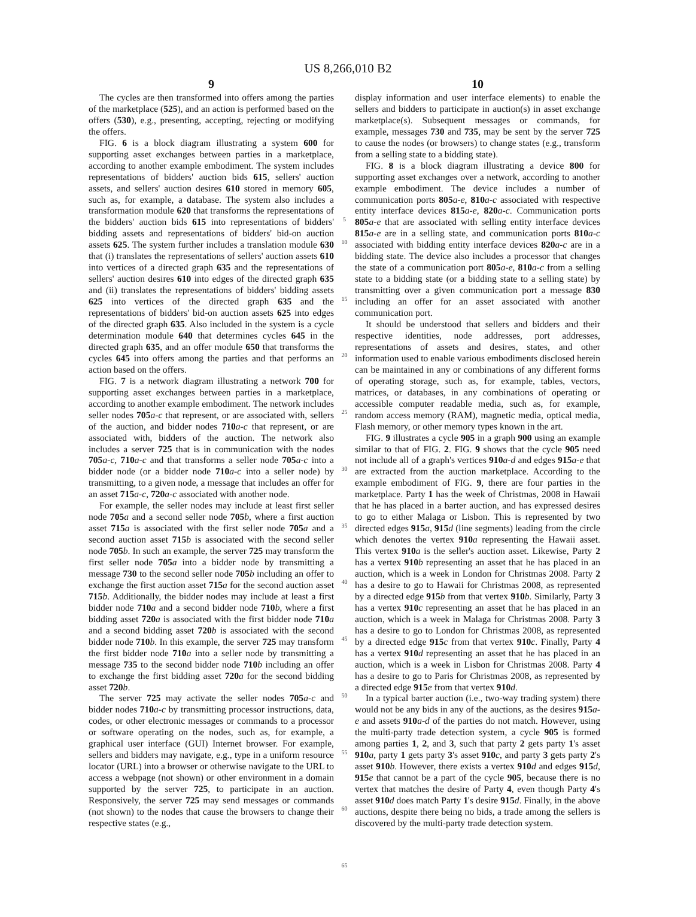US 8,266,010 B2
9
The cycles are then transformed into offers among the parties of the marketplace (525), and an action is performed based on the offers (530), e.g., presenting, accepting, rejecting or modifying the offers.
FIG. 6 is a block diagram illustrating a system 600 for supporting asset exchanges between parties in a marketplace, according to another example embodiment. The system includes representations of bidders' auction bids 615, sellers' auction assets, and sellers' auction desires 610 stored in memory 605, such as, for example, a database. The system also includes a transformation module 620 that transforms the representations of the bidders' auction bids 615 into representations of bidders' bidding assets and representations of bidders' bid-on auction assets 625. The system further includes a translation module 630 that (i) translates the representations of sellers' auction assets 610 into vertices of a directed graph 635 and the representations of sellers' auction desires 610 into edges of the directed graph 635 and (ii) translates the representations of bidders' bidding assets 625 into vertices of the directed graph 635 and the representations of bidders' bid-on auction assets 625 into edges of the directed graph 635. Also included in the system is a cycle determination module 640 that determines cycles 645 in the directed graph 635, and an offer module 650 that transforms the cycles 645 into offers among the parties and that performs an action based on the offers.
FIG. 7 is a network diagram illustrating a network 700 for supporting asset exchanges between parties in a marketplace, according to another example embodiment. The network includes seller nodes 705 a-c that represent, or are associated with, sellers of the auction, and bidder nodes 710 a-c that represent, or are associated with, bidders of the auction. The network also includes a server 725 that is in communication with the nodes 705 a-c, 710 a-c and that transforms a seller node 705 a-c into a bidder node (or a bidder node 710 a-c into a seller node) by transmitting, to a given node, a message that includes an offer for an asset 715 a-c, 720 a-c associated with another node.
For example, the seller nodes may include at least first seller node 705 a and a second seller node 705 b, where a first auction asset 715 a is associated with the first seller node 705 a and a second auction asset 715 b is associated with the second seller node 705 b. In such an example, the server 725 may transform the first seller node 705 a into a bidder node by transmitting a message 730 to the second seller node 705 b including an offer to exchange the first auction asset 715 a for the second auction asset 715 b. Additionally, the bidder nodes may include at least a first bidder node 710 a and a second bidder node 710 b, where a first bidding asset 720 a is associated with the first bidder node 710 a and a second bidding asset 720 b is associated with the second bidder node 710 b. In this example, the server 725 may transform the first bidder node 710 a into a seller node by transmitting a message 735 to the second bidder node 710 b including an offer to exchange the first bidding asset 720 a for the second bidding asset 720 b.
The server 725 may activate the seller nodes 705 a-c and bidder nodes 710 a-c by transmitting processor instructions, data, codes, or other electronic messages or commands to a processor or software operating on the nodes, such as, for example, a graphical user interface (GUI) Internet browser. For example, sellers and bidders may navigate, e.g., type in a uniform resource locator (URL) into a browser or otherwise navigate to the URL to access a webpage (not shown) or other environment in a domain supported by the server 725, to participate in an auction. Responsively, the server 725 may send messages or commands (not shown) to the nodes that cause the browsers to change their respective states (e.g.,
5
10
15
20
25
30
35
40
45
50
55
60
65
10
display information and user interface elements) to enable the sellers and bidders to participate in auction(s) in asset exchange marketplace(s). Subsequent messages or commands, for example, messages 730 and 735, may be sent by the server 725 to cause the nodes (or browsers) to change states (e.g., transform from a selling state to a bidding state).
FIG. 8 is a block diagram illustrating a device 800 for supporting asset exchanges over a network, according to another example embodiment. The device includes a number of communication ports 805 a-e, 810 a-c associated with respective entity interface devices 815 a-e, 820 a-c. Communication ports 805 a-e that are associated with selling entity interface devices 815 a-e are in a selling state, and communication ports 810 a-c associated with bidding entity interface devices 820 a-c are in a bidding state. The device also includes a processor that changes the state of a communication port 805 a-e, 810 a-c from a selling state to a bidding state (or a bidding state to a selling state) by transmitting over a given communication port a message 830 including an offer for an asset associated with another communication port.
It should be understood that sellers and bidders and their respective identities, node addresses, port addresses, representations of assets and desires, states, and other information used to enable various embodiments disclosed herein can be maintained in any or combinations of any different forms of operating storage, such as, for example, tables, vectors, matrices, or databases, in any combinations of operating or accessible computer readable media, such as, for example, random access memory (RAM), magnetic media, optical media, Flash memory, or other memory types known in the art.
FIG. 9 illustrates a cycle 905 in a graph 900 using an example similar to that of FIG. 2. FIG. 9 shows that the cycle 905 need not include all of a graph's vertices 910 a-d and edges 915 a-e that are extracted from the auction marketplace. According to the example embodiment of FIG. 9, there are four parties in the marketplace. Party 1 has the week of Christmas, 2008 in Hawaii that he has placed in a barter auction, and has expressed desires to go to either Malaga or Lisbon. This is represented by two directed edges 915 a, 915 d (line segments) leading from the circle which denotes the vertex 910 a representing the Hawaii asset. This vertex 910 a is the seller's auction asset. Likewise, Party 2 has a vertex 910 b representing an asset that he has placed in an auction, which is a week in London for Christmas 2008. Party 2 has a desire to go to Hawaii for Christmas 2008, as represented by a directed edge 915 b from that vertex 910 b. Similarly, Party 3 has a vertex 910 c representing an asset that he has placed in an auction, which is a week in Malaga for Christmas 2008. Party 3 has a desire to go to London for Christmas 2008, as represented by a directed edge 915 c from that vertex 910 c. Finally, Party 4 has a vertex 910 d representing an asset that he has placed in an auction, which is a week in Lisbon for Christmas 2008. Party 4 has a desire to go to Paris for Christmas 2008, as represented by a directed edge 915 e from that vertex 910 d.
In a typical barter auction (i.e., two-way trading system) there would not be any bids in any of the auctions, as the desires 915 a-e and assets 910 a-d of the parties do not match. However, using the multi-party trade detection system, a cycle 905 is formed among parties 1, 2, and 3, such that party 2 gets party 1's asset 910 a, party 1 gets party 3's asset 910 c, and party 3 gets party 2's asset 910 b. However, there exists a vertex 910 d and edges 915 d, 915 e that cannot be a part of the cycle 905, because there is no vertex that matches the desire of Party 4, even though Party 4's asset 910 d does match Party 1's desire 915 d. Finally, in the above auctions, despite there being no bids, a trade among the sellers is discovered by the multi-party trade detection system.